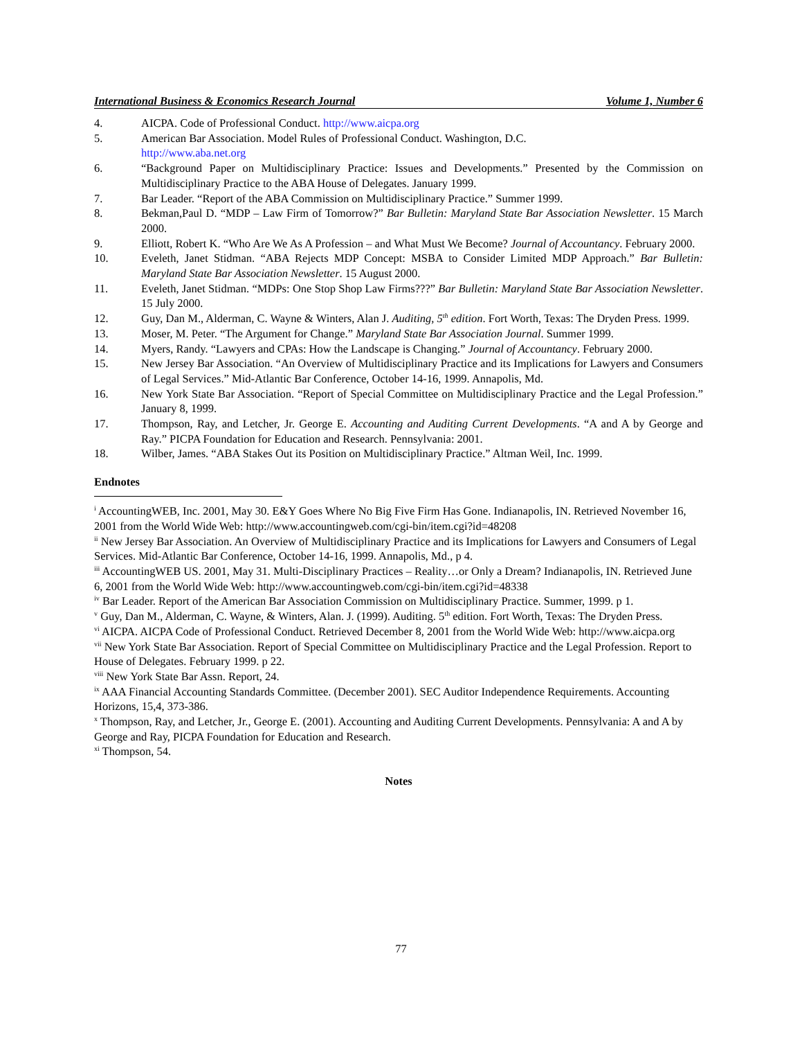International Business & Economics Research Journal Volume 1, Number 6
4. AICPA. Code of Professional Conduct. http://www.aicpa.org
5. American Bar Association. Model Rules of Professional Conduct. Washington, D.C.
http://www.aba.net.org
6. “Background Paper on Multidisciplinary Practice: Issues and Developments.” Presented by the Commission on Multidisciplinary Practice to the ABA House of Delegates. January 1999.
7. Bar Leader. “Report of the ABA Commission on Multidisciplinary Practice.” Summer 1999.
8. Bekman,Paul D. “MDP – Law Firm of Tomorrow?” Bar Bulletin: Maryland State Bar Association Newsletter. 15 March 2000.
9. Elliott, Robert K. “Who Are We As A Profession – and What Must We Become? Journal of Accountancy. February 2000.
10. Eveleth, Janet Stidman. “ABA Rejects MDP Concept: MSBA to Consider Limited MDP Approach.” Bar Bulletin: Maryland State Bar Association Newsletter. 15 August 2000.
11. Eveleth, Janet Stidman. “MDPs: One Stop Shop Law Firms???” Bar Bulletin: Maryland State Bar Association Newsletter. 15 July 2000.
12. Guy, Dan M., Alderman, C. Wayne & Winters, Alan J. Auditing, 5<sup>th</sup> edition. Fort Worth, Texas: The Dryden Press. 1999.
13. Moser, M. Peter. “The Argument for Change.” Maryland State Bar Association Journal. Summer 1999.
14. Myers, Randy. “Lawyers and CPAs: How the Landscape is Changing.” Journal of Accountancy. February 2000.
15. New Jersey Bar Association. “An Overview of Multidisciplinary Practice and its Implications for Lawyers and Consumers of Legal Services.” Mid-Atlantic Bar Conference, October 14-16, 1999. Annapolis, Md.
16. New York State Bar Association. “Report of Special Committee on Multidisciplinary Practice and the Legal Profession.” January 8, 1999.
17. Thompson, Ray, and Letcher, Jr. George E. Accounting and Auditing Current Developments. “A and A by George and Ray.” PICPA Foundation for Education and Research. Pennsylvania: 2001.
18. Wilber, James. “ABA Stakes Out its Position on Multidisciplinary Practice.” Altman Weil, Inc. 1999.
Endnotes
<sup>i</sup> AccountingWEB, Inc. 2001, May 30. E&Y Goes Where No Big Five Firm Has Gone. Indianapolis, IN. Retrieved November 16, 2001 from the World Wide Web: http://www.accountingweb.com/cgi-bin/item.cgi?id=48208
<sup>ii</sup> New Jersey Bar Association. An Overview of Multidisciplinary Practice and its Implications for Lawyers and Consumers of Legal Services. Mid-Atlantic Bar Conference, October 14-16, 1999. Annapolis, Md., p 4.
<sup>iii</sup> AccountingWEB US. 2001, May 31. Multi-Disciplinary Practices – Reality…or Only a Dream? Indianapolis, IN. Retrieved June 6, 2001 from the World Wide Web: http://www.accountingweb.com/cgi-bin/item.cgi?id=48338
<sup>iv</sup> Bar Leader. Report of the American Bar Association Commission on Multidisciplinary Practice. Summer, 1999. p 1.
<sup>v</sup> Guy, Dan M., Alderman, C. Wayne, & Winters, Alan. J. (1999). Auditing. 5<sup>th</sup> edition. Fort Worth, Texas: The Dryden Press.
<sup>vi</sup> AICPA. AICPA Code of Professional Conduct. Retrieved December 8, 2001 from the World Wide Web: http://www.aicpa.org
<sup>vii</sup> New York State Bar Association. Report of Special Committee on Multidisciplinary Practice and the Legal Profession. Report to House of Delegates. February 1999. p 22.
<sup>viii</sup> New York State Bar Assn. Report, 24.
<sup>ix</sup> AAA Financial Accounting Standards Committee. (December 2001). SEC Auditor Independence Requirements. Accounting Horizons, 15,4, 373-386.
<sup>x</sup> Thompson, Ray, and Letcher, Jr., George E. (2001). Accounting and Auditing Current Developments. Pennsylvania: A and A by George and Ray, PICPA Foundation for Education and Research.
<sup>xi</sup> Thompson, 54.
Notes
77